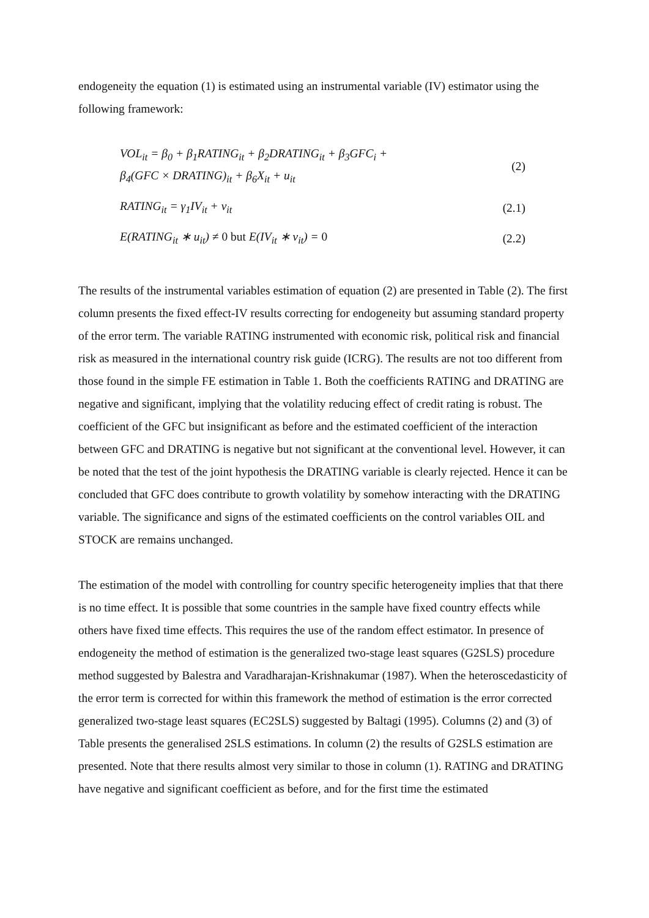endogeneity the equation (1) is estimated using an instrumental variable (IV) estimator using the following framework:
VOL<sub>it</sub> = β<sub>0</sub> + β<sub>1</sub>RATING<sub>it</sub> + β<sub>2</sub>DRATING<sub>it</sub> + β<sub>3</sub>GFC<sub>i</sub> +
β<sub>4</sub>(GFC × DRATING)<sub>it</sub> + β<sub>6</sub>X<sub>it</sub> + u<sub>it</sub>
(2)
RATING<sub>it</sub> = γ<sub>1</sub>IV<sub>it</sub> + v<sub>it</sub> (2.1)
E(RATING<sub>it</sub> ∗ u<sub>it</sub>) ≠ 0 but E(IV<sub>it</sub> ∗ v<sub>it</sub>) = 0
(2.2)
The results of the instrumental variables estimation of equation (2) are presented in Table (2). The first column presents the fixed effect-IV results correcting for endogeneity but assuming standard property of the error term. The variable RATING instrumented with economic risk, political risk and financial risk as measured in the international country risk guide (ICRG). The results are not too different from those found in the simple FE estimation in Table 1. Both the coefficients RATING and DRATING are negative and significant, implying that the volatility reducing effect of credit rating is robust. The coefficient of the GFC but insignificant as before and the estimated coefficient of the interaction between GFC and DRATING is negative but not significant at the conventional level. However, it can be noted that the test of the joint hypothesis the DRATING variable is clearly rejected. Hence it can be concluded that GFC does contribute to growth volatility by somehow interacting with the DRATING variable. The significance and signs of the estimated coefficients on the control variables OIL and STOCK are remains unchanged.
The estimation of the model with controlling for country specific heterogeneity implies that that there is no time effect. It is possible that some countries in the sample have fixed country effects while others have fixed time effects. This requires the use of the random effect estimator. In presence of endogeneity the method of estimation is the generalized two-stage least squares (G2SLS) procedure method suggested by Balestra and Varadharajan-Krishnakumar (1987). When the heteroscedasticity of the error term is corrected for within this framework the method of estimation is the error corrected generalized two-stage least squares (EC2SLS) suggested by Baltagi (1995). Columns (2) and (3) of Table presents the generalised 2SLS estimations. In column (2) the results of G2SLS estimation are presented. Note that there results almost very similar to those in column (1). RATING and DRATING have negative and significant coefficient as before, and for the first time the estimated